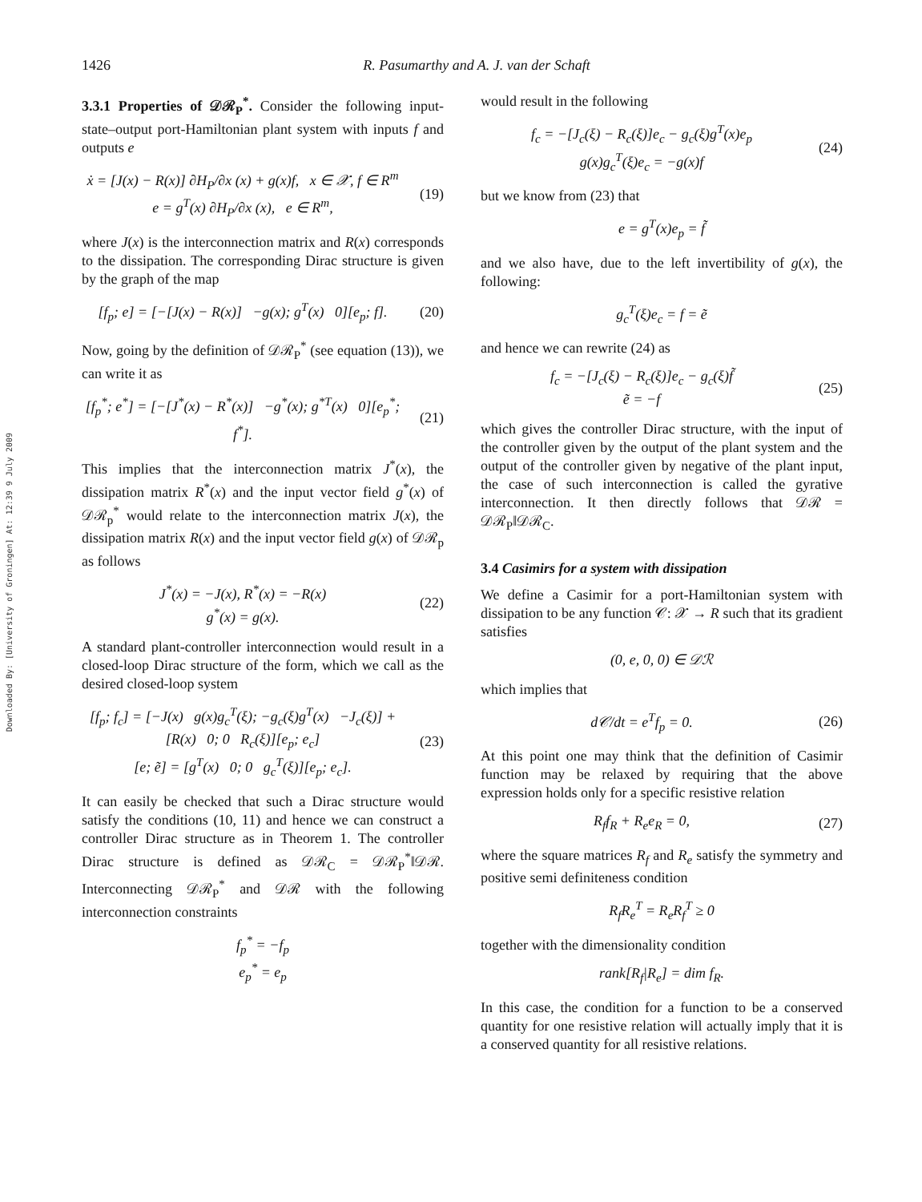Downloaded By: [University of Groningen] At: 12:39 9 July 2009
1426 R. Pasumarthy and A. J. van der Schaft
3.3.1 Properties of 𝒟ℛ<sub>P</sub><sup>*</sup>. Consider the following input-state–output port-Hamiltonian plant system with inputs f and outputs e
ẋ = [J(x) − R(x)] ∂H<sub>P</sub>/∂x (x) + g(x)f, x ∈ 𝒳, f ∈ R<sup>m</sup>
e = g<sup>T</sup>(x) ∂H<sub>P</sub>/∂x (x), e ∈ R<sup>m</sup>,
(19)
where J(x) is the interconnection matrix and R(x) corresponds to the dissipation. The corresponding Dirac structure is given by the graph of the map
[f<sub>p</sub>; e] = [−[J(x) − R(x)] −g(x); g<sup>T</sup>(x) 0][e<sub>p</sub>; f].
(20)
Now, going by the definition of 𝒟ℛ<sub>P</sub><sup>*</sup> (see equation (13)), we can write it as
[f<sub>p</sub><sup>*</sup>; e<sup>*</sup>] = [−[J<sup>*</sup>(x) − R<sup>*</sup>(x)] −g<sup>*</sup>(x); g<sup>*T</sup>(x) 0][e<sub>p</sub><sup>*</sup>; f<sup>*</sup>].
(21)
This implies that the interconnection matrix J<sup>*</sup>(x), the dissipation matrix R<sup>*</sup>(x) and the input vector field g<sup>*</sup>(x) of 𝒟ℛ<sub>p</sub><sup>*</sup> would relate to the interconnection matrix J(x), the dissipation matrix R(x) and the input vector field g(x) of 𝒟ℛ<sub>p</sub> as follows
J<sup>*</sup>(x) = −J(x), R<sup>*</sup>(x) = −R(x)
g<sup>*</sup>(x) = g(x).
(22)
A standard plant-controller interconnection would result in a closed-loop Dirac structure of the form, which we call as the desired closed-loop system
[f<sub>p</sub>; f<sub>c</sub>] = [−J(x) g(x)g<sub>c</sub><sup>T</sup>(ξ); −g<sub>c</sub>(ξ)g<sup>T</sup>(x) −J<sub>c</sub>(ξ)] + [R(x) 0; 0 R<sub>c</sub>(ξ)][e<sub>p</sub>; e<sub>c</sub>]
[e; ẽ] = [g<sup>T</sup>(x) 0; 0 g<sub>c</sub><sup>T</sup>(ξ)][e<sub>p</sub>; e<sub>c</sub>].
(23)
It can easily be checked that such a Dirac structure would satisfy the conditions (10, 11) and hence we can construct a controller Dirac structure as in Theorem 1. The controller Dirac structure is defined as 𝒟ℛ<sub>C</sub> = 𝒟ℛ<sub>P</sub><sup>*</sup>‖𝒟ℛ. Interconnecting 𝒟ℛ<sub>P</sub><sup>*</sup> and 𝒟ℛ with the following interconnection constraints
f<sub>p</sub><sup>*</sup> = −f<sub>p</sub>
e<sub>p</sub><sup>*</sup> = e<sub>p</sub>
would result in the following
f<sub>c</sub> = −[J<sub>c</sub>(ξ) − R<sub>c</sub>(ξ)]e<sub>c</sub> − g<sub>c</sub>(ξ)g<sup>T</sup>(x)e<sub>p</sub>
g(x)g<sub>c</sub><sup>T</sup>(ξ)e<sub>c</sub> = −g(x)f
(24)
but we know from (23) that
e = g<sup>T</sup>(x)e<sub>p</sub> = f̃
and we also have, due to the left invertibility of g(x), the following:
g<sub>c</sub><sup>T</sup>(ξ)e<sub>c</sub> = f = ẽ
and hence we can rewrite (24) as
f<sub>c</sub> = −[J<sub>c</sub>(ξ) − R<sub>c</sub>(ξ)]e<sub>c</sub> − g<sub>c</sub>(ξ)f̃
ẽ = −f
(25)
which gives the controller Dirac structure, with the input of the controller given by the output of the plant system and the output of the controller given by negative of the plant input, the case of such interconnection is called the gyrative interconnection. It then directly follows that 𝒟ℛ = 𝒟ℛ<sub>P</sub>‖𝒟ℛ<sub>C</sub>.
3.4 Casimirs for a system with dissipation
We define a Casimir for a port-Hamiltonian system with dissipation to be any function 𝒞: 𝒳 → R such that its gradient satisfies
(0, e, 0, 0) ∈ 𝒟ℛ
which implies that
d𝒞/dt = e<sup>T</sup>f<sub>p</sub> = 0. (26)
At this point one may think that the definition of Casimir function may be relaxed by requiring that the above expression holds only for a specific resistive relation
R<sub>f</sub>f<sub>R</sub> + R<sub>e</sub>e<sub>R</sub> = 0, (27)
where the square matrices R<sub>f</sub> and R<sub>e</sub> satisfy the symmetry and positive semi definiteness condition
R<sub>f</sub>R<sub>e</sub><sup>T</sup> = R<sub>e</sub>R<sub>f</sub><sup>T</sup> ≥ 0
together with the dimensionality condition
rank[R<sub>f</sub>|R<sub>e</sub>] = dim f<sub>R</sub>.
In this case, the condition for a function to be a conserved quantity for one resistive relation will actually imply that it is a conserved quantity for all resistive relations.